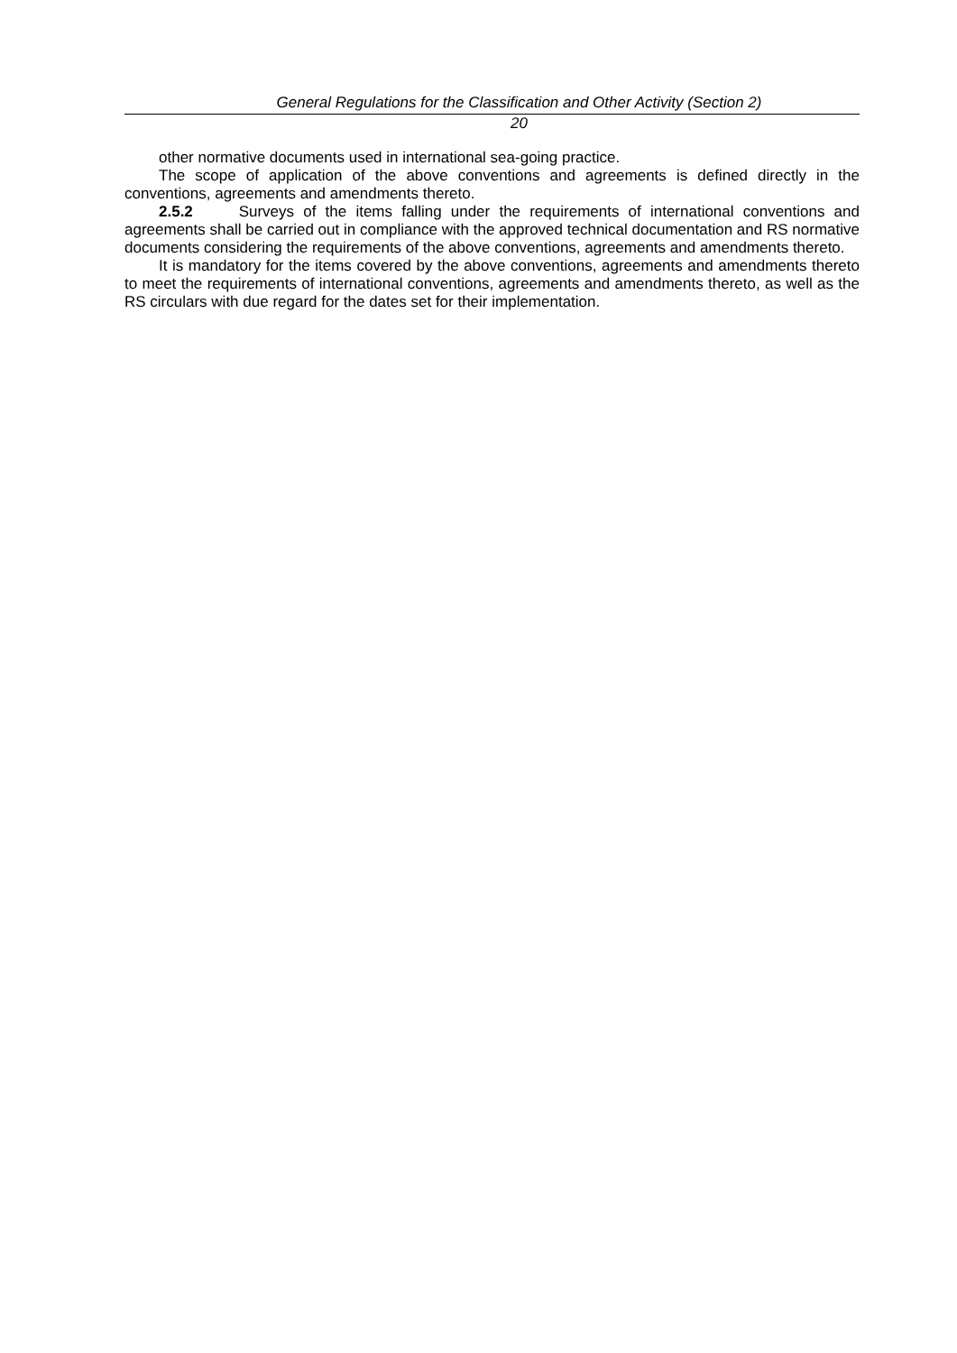General Regulations for the Classification and Other Activity (Section 2)
20
other normative documents used in international sea-going practice.
The scope of application of the above conventions and agreements is defined directly in the conventions, agreements and amendments thereto.
2.5.2 Surveys of the items falling under the requirements of international conventions and agreements shall be carried out in compliance with the approved technical documentation and RS normative documents considering the requirements of the above conventions, agreements and amendments thereto.
It is mandatory for the items covered by the above conventions, agreements and amendments thereto to meet the requirements of international conventions, agreements and amendments thereto, as well as the RS circulars with due regard for the dates set for their implementation.